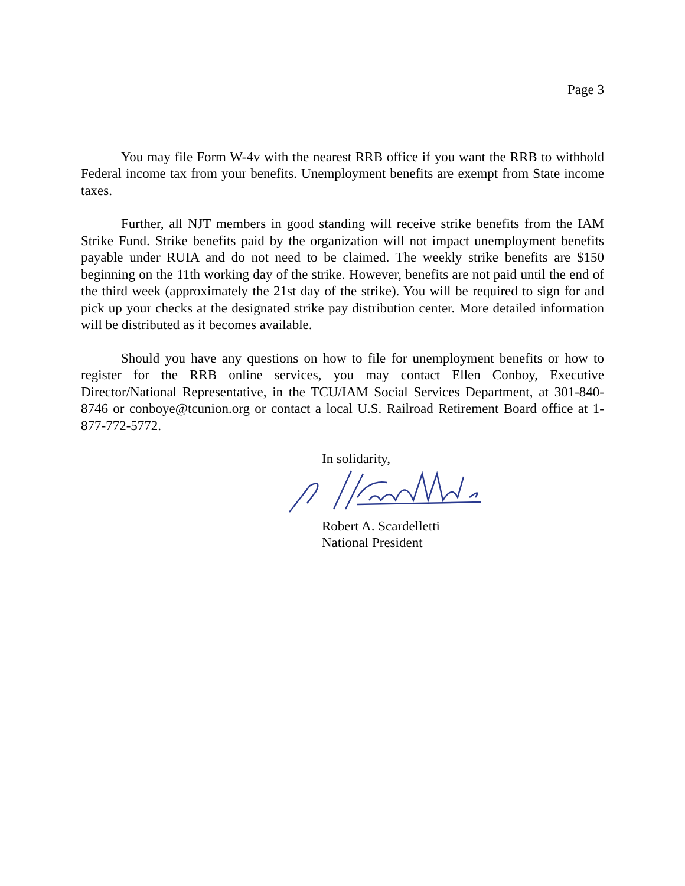Page 3
You may file Form W-4v with the nearest RRB office if you want the RRB to withhold Federal income tax from your benefits. Unemployment benefits are exempt from State income taxes.
Further, all NJT members in good standing will receive strike benefits from the IAM Strike Fund. Strike benefits paid by the organization will not impact unemployment benefits payable under RUIA and do not need to be claimed. The weekly strike benefits are $150 beginning on the 11th working day of the strike. However, benefits are not paid until the end of the third week (approximately the 21st day of the strike). You will be required to sign for and pick up your checks at the designated strike pay distribution center. More detailed information will be distributed as it becomes available.
Should you have any questions on how to file for unemployment benefits or how to register for the RRB online services, you may contact Ellen Conboy, Executive Director/National Representative, in the TCU/IAM Social Services Department, at 301-840-8746 or conboye@tcunion.org or contact a local U.S. Railroad Retirement Board office at 1-877-772-5772.
In solidarity,
Robert A. Scardelletti
National President